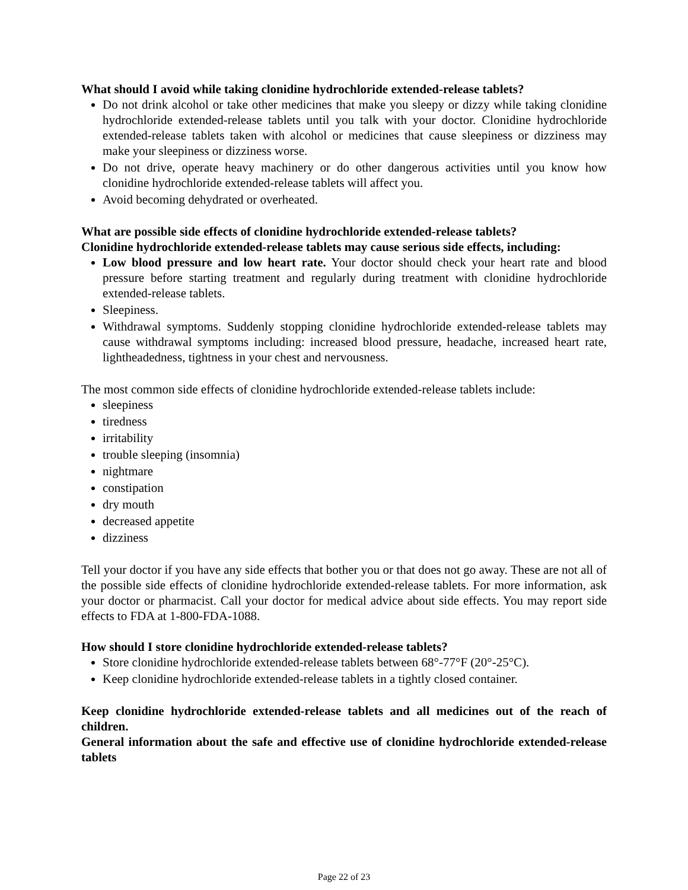What should I avoid while taking clonidine hydrochloride extended-release tablets?
Do not drink alcohol or take other medicines that make you sleepy or dizzy while taking clonidine hydrochloride extended-release tablets until you talk with your doctor. Clonidine hydrochloride extended-release tablets taken with alcohol or medicines that cause sleepiness or dizziness may make your sleepiness or dizziness worse.
Do not drive, operate heavy machinery or do other dangerous activities until you know how clonidine hydrochloride extended-release tablets will affect you.
Avoid becoming dehydrated or overheated.
What are possible side effects of clonidine hydrochloride extended-release tablets?
Clonidine hydrochloride extended-release tablets may cause serious side effects, including:
Low blood pressure and low heart rate. Your doctor should check your heart rate and blood pressure before starting treatment and regularly during treatment with clonidine hydrochloride extended-release tablets.
Sleepiness.
Withdrawal symptoms. Suddenly stopping clonidine hydrochloride extended-release tablets may cause withdrawal symptoms including: increased blood pressure, headache, increased heart rate, lightheadedness, tightness in your chest and nervousness.
The most common side effects of clonidine hydrochloride extended-release tablets include:
sleepiness
tiredness
irritability
trouble sleeping (insomnia)
nightmare
constipation
dry mouth
decreased appetite
dizziness
Tell your doctor if you have any side effects that bother you or that does not go away. These are not all of the possible side effects of clonidine hydrochloride extended-release tablets. For more information, ask your doctor or pharmacist. Call your doctor for medical advice about side effects. You may report side effects to FDA at 1-800-FDA-1088.
How should I store clonidine hydrochloride extended-release tablets?
Store clonidine hydrochloride extended-release tablets between 68°-77°F (20°-25°C).
Keep clonidine hydrochloride extended-release tablets in a tightly closed container.
Keep clonidine hydrochloride extended-release tablets and all medicines out of the reach of children.
General information about the safe and effective use of clonidine hydrochloride extended-release tablets
Page 22 of 23